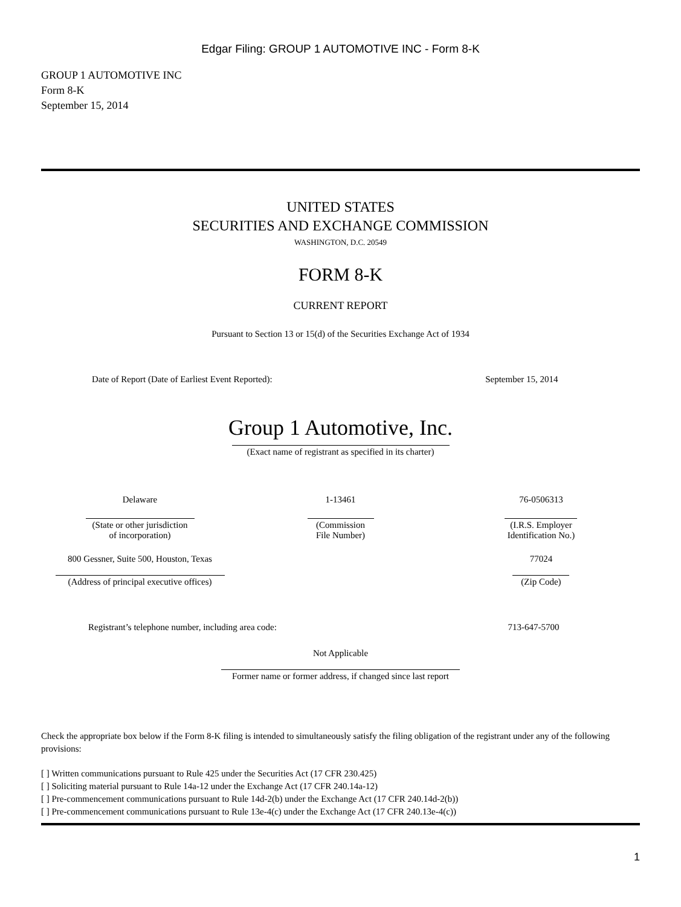Edgar Filing: GROUP 1 AUTOMOTIVE INC - Form 8-K
GROUP 1 AUTOMOTIVE INC
Form 8-K
September 15, 2014
UNITED STATES
SECURITIES AND EXCHANGE COMMISSION
WASHINGTON, D.C. 20549
FORM 8-K
CURRENT REPORT
Pursuant to Section 13 or 15(d) of the Securities Exchange Act of 1934
| Date of Report (Date of Earliest Event Reported): | September 15, 2014 |
Group 1 Automotive, Inc.
(Exact name of registrant as specified in its charter)
| Delaware | 1-13461 | 76-0506313 |
| (State or other jurisdiction of incorporation) | (Commission File Number) | (I.R.S. Employer Identification No.) |
| 800 Gessner, Suite 500, Houston, Texas | | 77024 |
| (Address of principal executive offices) | | (Zip Code) |
| Registrant’s telephone number, including area code: | 713-647-5700 |
Not Applicable
Former name or former address, if changed since last report
Check the appropriate box below if the Form 8-K filing is intended to simultaneously satisfy the filing obligation of the registrant under any of the following provisions:
[ ] Written communications pursuant to Rule 425 under the Securities Act (17 CFR 230.425)
[ ] Soliciting material pursuant to Rule 14a-12 under the Exchange Act (17 CFR 240.14a-12)
[ ] Pre-commencement communications pursuant to Rule 14d-2(b) under the Exchange Act (17 CFR 240.14d-2(b))
[ ] Pre-commencement communications pursuant to Rule 13e-4(c) under the Exchange Act (17 CFR 240.13e-4(c))
1